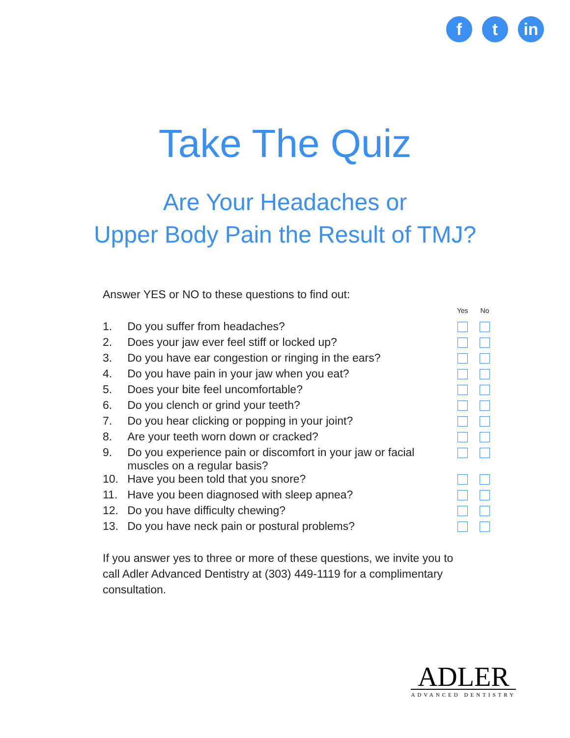f t in
Take The Quiz
Are Your Headaches or
Upper Body Pain the Result of TMJ?
Answer YES or NO to these questions to find out:
| | | Yes | No |
| --- | --- | --- | --- |
| 1. | Do you suffer from headaches? | | |
| 2. | Does your jaw ever feel stiff or locked up? | | |
| 3. | Do you have ear congestion or ringing in the ears? | | |
| 4. | Do you have pain in your jaw when you eat? | | |
| 5. | Does your bite feel uncomfortable? | | |
| 6. | Do you clench or grind your teeth? | | |
| 7. | Do you hear clicking or popping in your joint? | | |
| 8. | Are your teeth worn down or cracked? | | |
| 9. | Do you experience pain or discomfort in your jaw or facial muscles on a regular basis? | | |
| 10. | Have you been told that you snore? | | |
| 11. | Have you been diagnosed with sleep apnea? | | |
| 12. | Do you have difficulty chewing? | | |
| 13. | Do you have neck pain or postural problems? | | |
If you answer yes to three or more of these questions, we invite you to call Adler Advanced Dentistry at (303) 449-1119 for a complimentary consultation.
ADLER
ADVANCED DENTISTRY